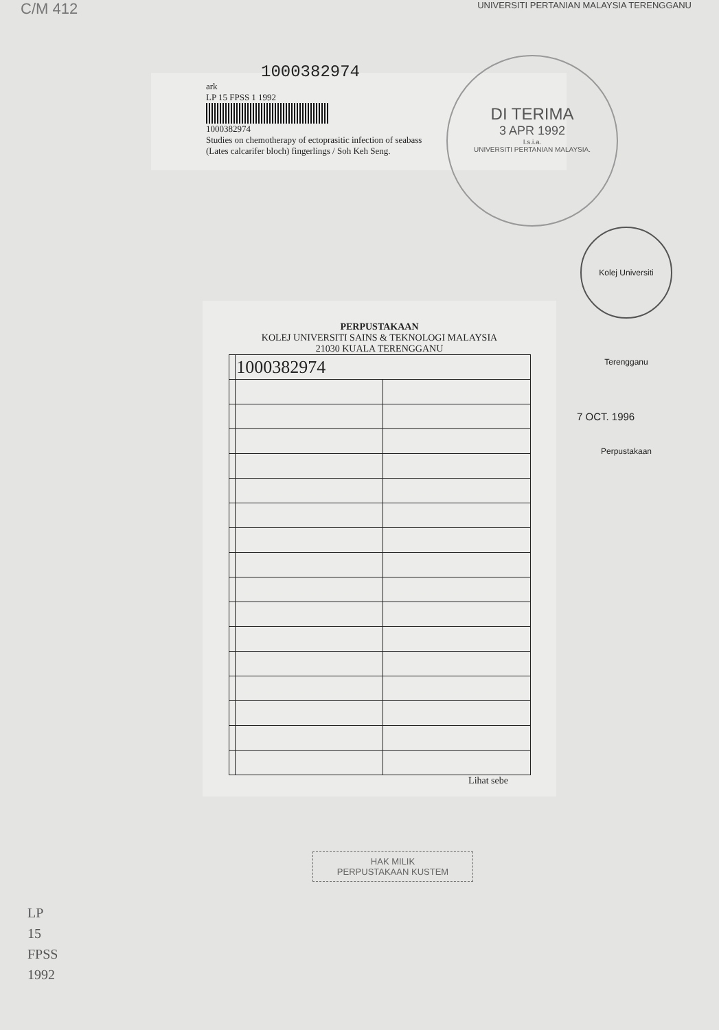C/M 412 UNIVERSITI PERTANIAN MALAYSIA TERENGGANU
DI TERIMA
3 APR 1992
I.s.i.a.
UNIVERSITI PERTANIAN MALAYSIA.
Kolej Universiti Terengganu Perpustakaan
1000382974
ark
LP 15 FPSS 1 1992
1000382974
Studies on chemotherapy of ectoprasitic infection of seabass
(Lates calcarifer bloch) fingerlings / Soh Keh Seng.
7 OCT. 1996
PERPUSTAKAAN
KOLEJ UNIVERSITI SAINS & TEKNOLOGI MALAYSIA
21030 KUALA TERENGGANU
| | 1000382974 | |
Lihat sebe
HAK MILIK
PERPUSTAKAAN KUSTEM
LP
15
FPSS
1992